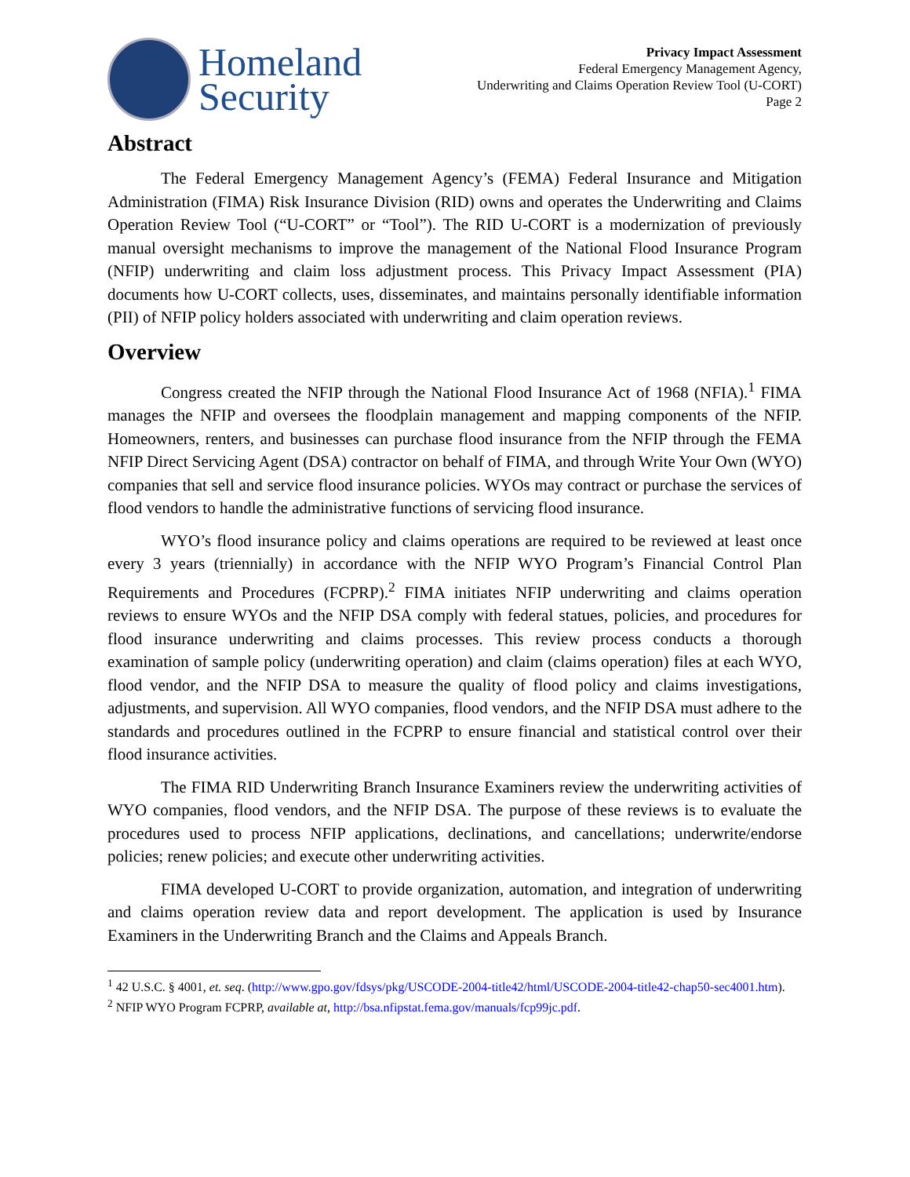Homeland
Security
Privacy Impact Assessment
Federal Emergency Management Agency,
Underwriting and Claims Operation Review Tool (U-CORT)
Page 2
Abstract
The Federal Emergency Management Agency’s (FEMA) Federal Insurance and Mitigation Administration (FIMA) Risk Insurance Division (RID) owns and operates the Underwriting and Claims Operation Review Tool (“U-CORT” or “Tool”). The RID U-CORT is a modernization of previously manual oversight mechanisms to improve the management of the National Flood Insurance Program (NFIP) underwriting and claim loss adjustment process. This Privacy Impact Assessment (PIA) documents how U-CORT collects, uses, disseminates, and maintains personally identifiable information (PII) of NFIP policy holders associated with underwriting and claim operation reviews.
Overview
Congress created the NFIP through the National Flood Insurance Act of 1968 (NFIA).<sup>1</sup> FIMA manages the NFIP and oversees the floodplain management and mapping components of the NFIP. Homeowners, renters, and businesses can purchase flood insurance from the NFIP through the FEMA NFIP Direct Servicing Agent (DSA) contractor on behalf of FIMA, and through Write Your Own (WYO) companies that sell and service flood insurance policies. WYOs may contract or purchase the services of flood vendors to handle the administrative functions of servicing flood insurance.
WYO’s flood insurance policy and claims operations are required to be reviewed at least once every 3 years (triennially) in accordance with the NFIP WYO Program’s Financial Control Plan Requirements and Procedures (FCPRP).<sup>2</sup> FIMA initiates NFIP underwriting and claims operation reviews to ensure WYOs and the NFIP DSA comply with federal statues, policies, and procedures for flood insurance underwriting and claims processes. This review process conducts a thorough examination of sample policy (underwriting operation) and claim (claims operation) files at each WYO, flood vendor, and the NFIP DSA to measure the quality of flood policy and claims investigations, adjustments, and supervision. All WYO companies, flood vendors, and the NFIP DSA must adhere to the standards and procedures outlined in the FCPRP to ensure financial and statistical control over their flood insurance activities.
The FIMA RID Underwriting Branch Insurance Examiners review the underwriting activities of WYO companies, flood vendors, and the NFIP DSA. The purpose of these reviews is to evaluate the procedures used to process NFIP applications, declinations, and cancellations; underwrite/endorse policies; renew policies; and execute other underwriting activities.
FIMA developed U-CORT to provide organization, automation, and integration of underwriting and claims operation review data and report development. The application is used by Insurance Examiners in the Underwriting Branch and the Claims and Appeals Branch.
<sup>1</sup> 42 U.S.C. § 4001, et. seq. (http://www.gpo.gov/fdsys/pkg/USCODE-2004-title42/html/USCODE-2004-title42-chap50-sec4001.htm).
<sup>2</sup> NFIP WYO Program FCPRP, available at, http://bsa.nfipstat.fema.gov/manuals/fcp99jc.pdf.